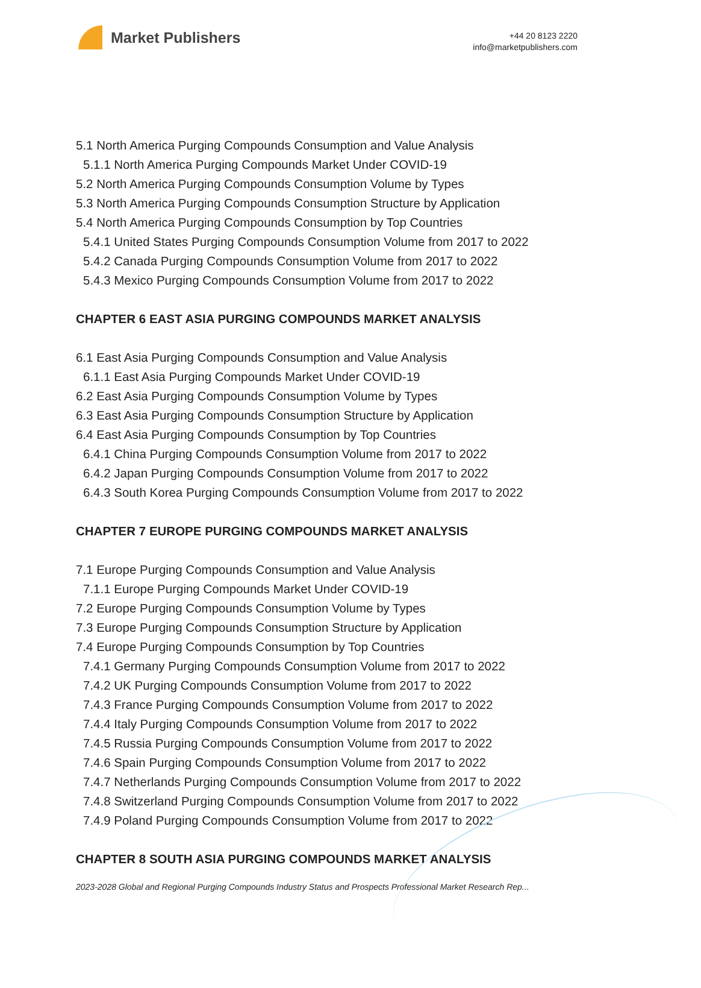Market Publishers
+44 20 8123 2220
info@marketpublishers.com
5.1 North America Purging Compounds Consumption and Value Analysis
5.1.1 North America Purging Compounds Market Under COVID-19
5.2 North America Purging Compounds Consumption Volume by Types
5.3 North America Purging Compounds Consumption Structure by Application
5.4 North America Purging Compounds Consumption by Top Countries
5.4.1 United States Purging Compounds Consumption Volume from 2017 to 2022
5.4.2 Canada Purging Compounds Consumption Volume from 2017 to 2022
5.4.3 Mexico Purging Compounds Consumption Volume from 2017 to 2022
CHAPTER 6 EAST ASIA PURGING COMPOUNDS MARKET ANALYSIS
6.1 East Asia Purging Compounds Consumption and Value Analysis
6.1.1 East Asia Purging Compounds Market Under COVID-19
6.2 East Asia Purging Compounds Consumption Volume by Types
6.3 East Asia Purging Compounds Consumption Structure by Application
6.4 East Asia Purging Compounds Consumption by Top Countries
6.4.1 China Purging Compounds Consumption Volume from 2017 to 2022
6.4.2 Japan Purging Compounds Consumption Volume from 2017 to 2022
6.4.3 South Korea Purging Compounds Consumption Volume from 2017 to 2022
CHAPTER 7 EUROPE PURGING COMPOUNDS MARKET ANALYSIS
7.1 Europe Purging Compounds Consumption and Value Analysis
7.1.1 Europe Purging Compounds Market Under COVID-19
7.2 Europe Purging Compounds Consumption Volume by Types
7.3 Europe Purging Compounds Consumption Structure by Application
7.4 Europe Purging Compounds Consumption by Top Countries
7.4.1 Germany Purging Compounds Consumption Volume from 2017 to 2022
7.4.2 UK Purging Compounds Consumption Volume from 2017 to 2022
7.4.3 France Purging Compounds Consumption Volume from 2017 to 2022
7.4.4 Italy Purging Compounds Consumption Volume from 2017 to 2022
7.4.5 Russia Purging Compounds Consumption Volume from 2017 to 2022
7.4.6 Spain Purging Compounds Consumption Volume from 2017 to 2022
7.4.7 Netherlands Purging Compounds Consumption Volume from 2017 to 2022
7.4.8 Switzerland Purging Compounds Consumption Volume from 2017 to 2022
7.4.9 Poland Purging Compounds Consumption Volume from 2017 to 2022
CHAPTER 8 SOUTH ASIA PURGING COMPOUNDS MARKET ANALYSIS
2023-2028 Global and Regional Purging Compounds Industry Status and Prospects Professional Market Research Rep...